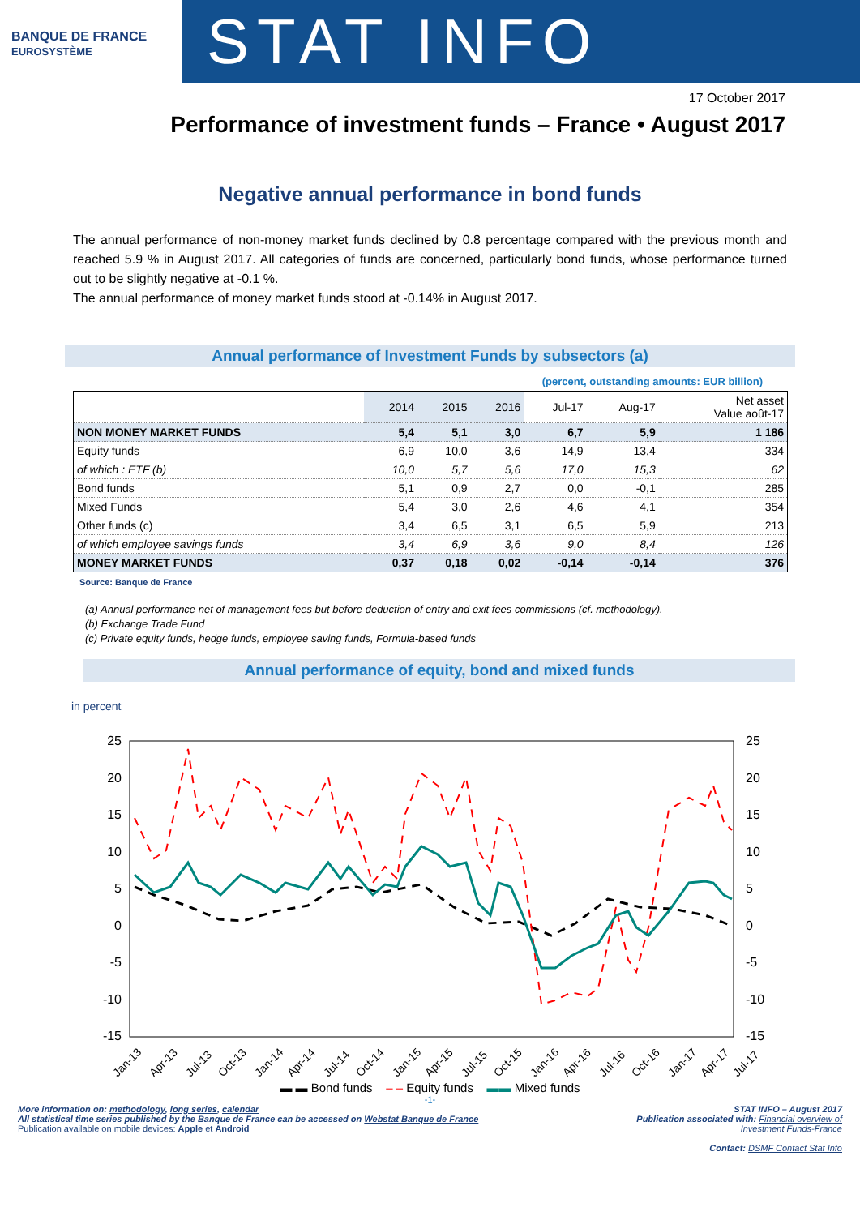BANQUE DE FRANCE
EUROSYSTÈME
STAT INFO
17 October 2017
Performance of investment funds – France • August 2017
Negative annual performance in bond funds
The annual performance of non-money market funds declined by 0.8 percentage compared with the previous month and reached 5.9 % in August 2017. All categories of funds are concerned, particularly bond funds, whose performance turned out to be slightly negative at -0.1 %.
The annual performance of money market funds stood at -0.14% in August 2017.
Annual performance of Investment Funds by subsectors (a)
(percent, outstanding amounts: EUR billion)
| | 2014 | 2015 | 2016 | Jul-17 | Aug-17 | Net asset Value août-17 |
| --- | --- | --- | --- | --- | --- | --- |
| NON MONEY MARKET FUNDS | 5,4 | 5,1 | 3,0 | 6,7 | 5,9 | 1 186 |
| Equity funds | 6,9 | 10,0 | 3,6 | 14,9 | 13,4 | 334 |
| of which : ETF (b) | 10,0 | 5,7 | 5,6 | 17,0 | 15,3 | 62 |
| Bond funds | 5,1 | 0,9 | 2,7 | 0,0 | -0,1 | 285 |
| Mixed Funds | 5,4 | 3,0 | 2,6 | 4,6 | 4,1 | 354 |
| Other funds (c) | 3,4 | 6,5 | 3,1 | 6,5 | 5,9 | 213 |
| of which employee savings funds | 3,4 | 6,9 | 3,6 | 9,0 | 8,4 | 126 |
| MONEY MARKET FUNDS | 0,37 | 0,18 | 0,02 | -0,14 | -0,14 | 376 |
Source: Banque de France
(a) Annual performance net of management fees but before deduction of entry and exit fees commissions (cf. methodology).
(b) Exchange Trade Fund
(c) Private equity funds, hedge funds, employee saving funds, Formula-based funds
Annual performance of equity, bond and mixed funds
in percent
25
20
15
10
5
0
-5
-10
-15
25
20
15
10
5
0
-5
-10
-15
Jan-13
Apr-13
Jul-13
Oct-13
Jan-14
Apr-14
Jul-14
Oct-14
Jan-15
Apr-15
Jul-15
Oct-15
Jan-16
Apr-16
Jul-16
Oct-16
Jan-17
Apr-17
Jul-17
▬ ▬ Bond funds – – Equity funds ▬▬ Mixed funds
-1-
More information on: methodology, long series, calendar
All statistical time series published by the Banque de France can be accessed on Webstat Banque de France
Publication available on mobile devices: Apple et Android
STAT INFO – August 2017
Publication associated with: Financial overview of
Investment Funds-France
Contact: DSMF Contact Stat Info